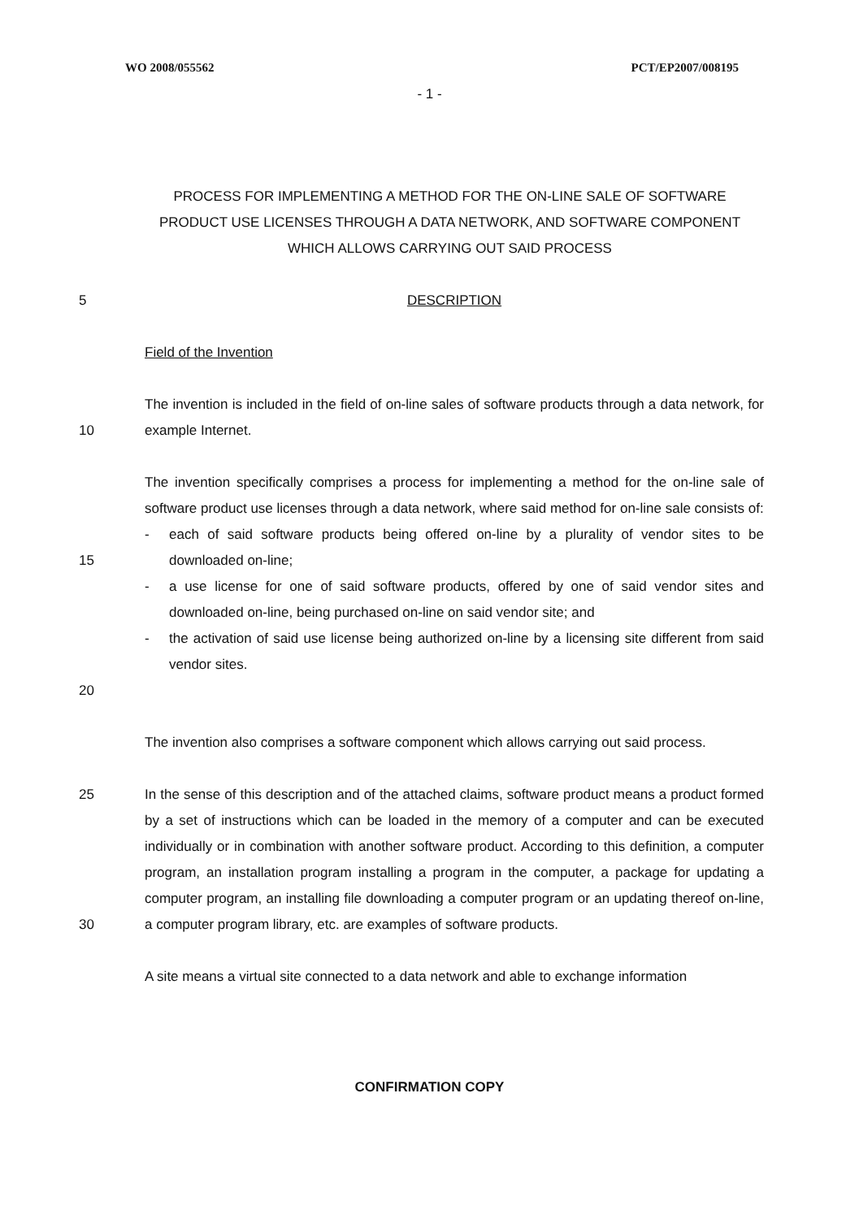WO 2008/055562 PCT/EP2007/008195
- 1 -
PROCESS FOR IMPLEMENTING A METHOD FOR THE ON-LINE SALE OF SOFTWARE PRODUCT USE LICENSES THROUGH A DATA NETWORK, AND SOFTWARE COMPONENT WHICH ALLOWS CARRYING OUT SAID PROCESS
5 DESCRIPTION
Field of the Invention
10 The invention is included in the field of on-line sales of software products through a data network, for example Internet.
15
20
The invention specifically comprises a process for implementing a method for the on-line sale of software product use licenses through a data network, where said method for on-line sale consists of:
- each of said software products being offered on-line by a plurality of vendor sites to be downloaded on-line;
- a use license for one of said software products, offered by one of said vendor sites and downloaded on-line, being purchased on-line on said vendor site; and
- the activation of said use license being authorized on-line by a licensing site different from said vendor sites.
The invention also comprises a software component which allows carrying out said process.
25
30
In the sense of this description and of the attached claims, software product means a product formed by a set of instructions which can be loaded in the memory of a computer and can be executed individually or in combination with another software product. According to this definition, a computer program, an installation program installing a program in the computer, a package for updating a computer program, an installing file downloading a computer program or an updating thereof on-line, a computer program library, etc. are examples of software products.
A site means a virtual site connected to a data network and able to exchange information
CONFIRMATION COPY